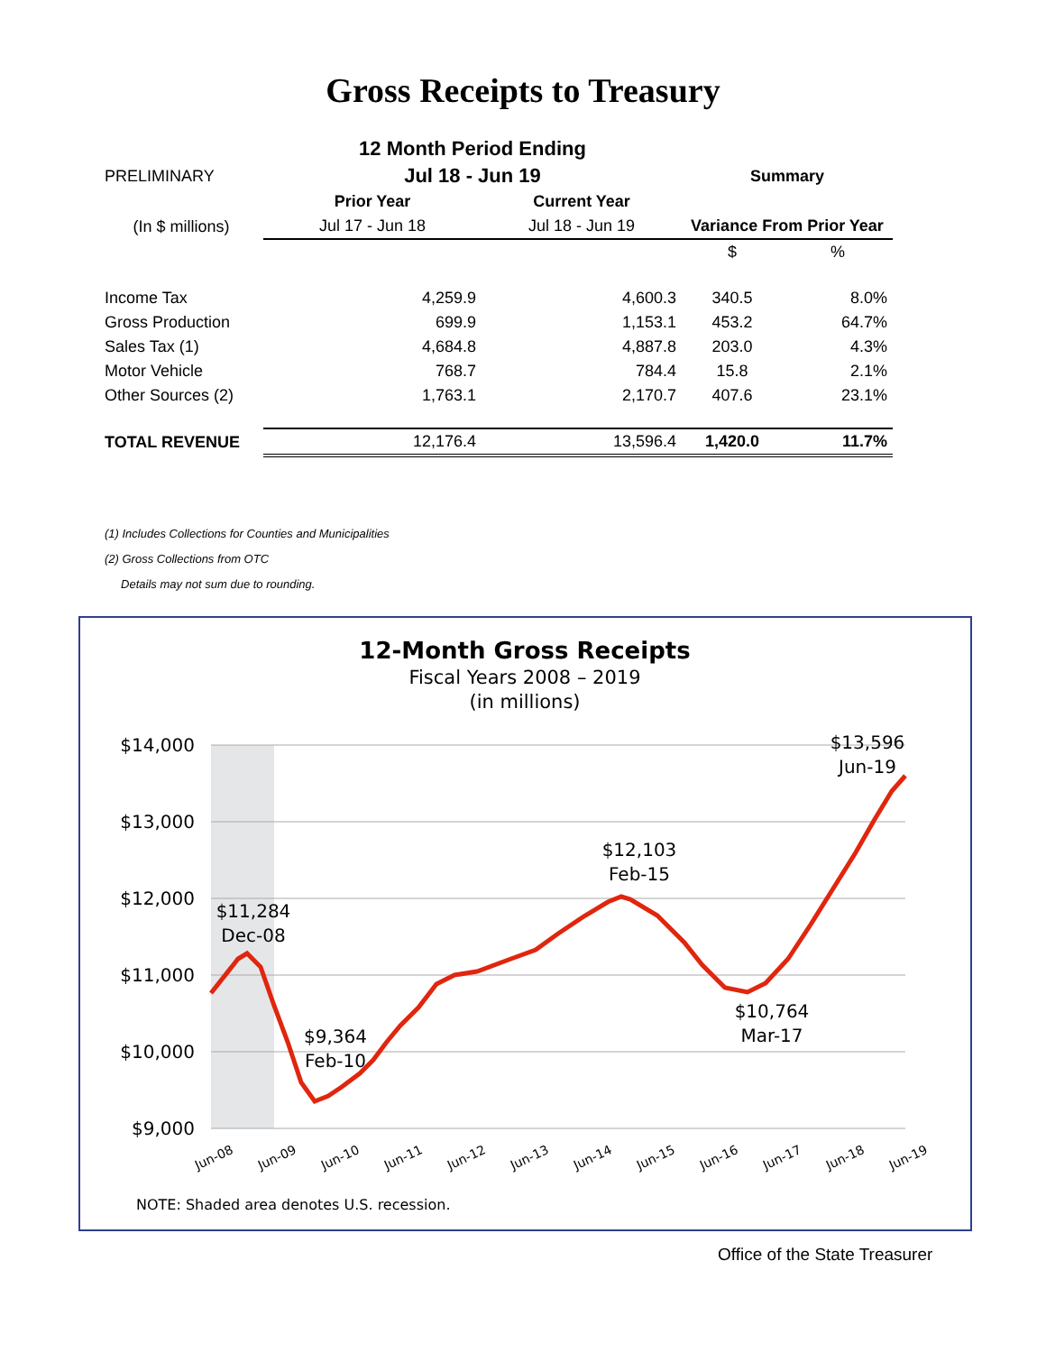Gross Receipts to Treasury
| | 12 Month Period Ending | | | |
| PRELIMINARY | Jul 18 - Jun 19 | | Summary | |
| | Prior Year | Current Year | | |
| (In $ millions) | Jul 17 - Jun 18 | Jul 18 - Jun 19 | Variance From Prior Year | |
| | | | $ | % |
| Income Tax | 4,259.9 | 4,600.3 | 340.5 | 8.0% |
| Gross Production | 699.9 | 1,153.1 | 453.2 | 64.7% |
| Sales Tax (1) | 4,684.8 | 4,887.8 | 203.0 | 4.3% |
| Motor Vehicle | 768.7 | 784.4 | 15.8 | 2.1% |
| Other Sources (2) | 1,763.1 | 2,170.7 | 407.6 | 23.1% |
| TOTAL REVENUE | 12,176.4 | 13,596.4 | 1,420.0 | 11.7% |
(1) Includes Collections for Counties and Municipalities
(2) Gross Collections from OTC
Details may not sum due to rounding.
12-Month Gross Receipts
Fiscal Years 2008 – 2019
(in millions)
$14,000
$13,000
$12,000
$11,000
$10,000
$9,000
$11,284
Dec-08
$9,364
Feb-10
$12,103
Feb-15
$10,764
Mar-17
$13,596
Jun-19
Jun-08
Jun-09
Jun-10
Jun-11
Jun-12
Jun-13
Jun-14
Jun-15
Jun-16
Jun-17
Jun-18
Jun-19
NOTE: Shaded area denotes U.S. recession.
Office of the State Treasurer